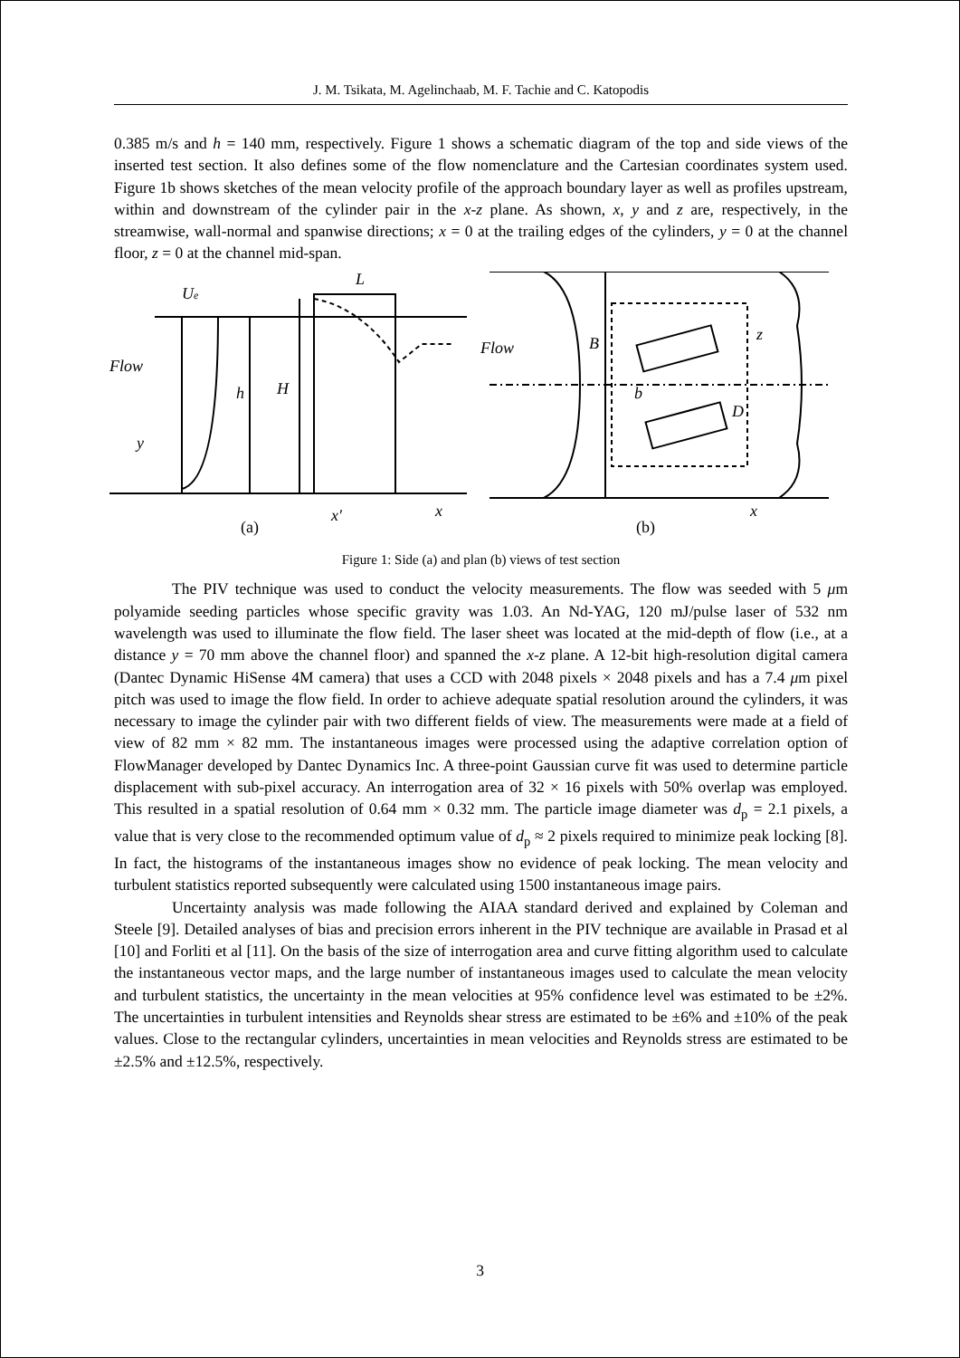J. M. Tsikata, M. Agelinchaab, M. F. Tachie and C. Katopodis
0.385 m/s and h = 140 mm, respectively. Figure 1 shows a schematic diagram of the top and side views of the inserted test section. It also defines some of the flow nomenclature and the Cartesian coordinates system used. Figure 1b shows sketches of the mean velocity profile of the approach boundary layer as well as profiles upstream, within and downstream of the cylinder pair in the x-z plane. As shown, x, y and z are, respectively, in the streamwise, wall-normal and spanwise directions; x = 0 at the trailing edges of the cylinders, y = 0 at the channel floor, z = 0 at the channel mid-span.
Ue
Flow
h
H
y
L
x′
x
Flow
B
b
z
D
x
(a)
(b)
Figure 1: Side (a) and plan (b) views of test section
The PIV technique was used to conduct the velocity measurements. The flow was seeded with 5 μm polyamide seeding particles whose specific gravity was 1.03. An Nd-YAG, 120 mJ/pulse laser of 532 nm wavelength was used to illuminate the flow field. The laser sheet was located at the mid-depth of flow (i.e., at a distance y = 70 mm above the channel floor) and spanned the x-z plane. A 12-bit high-resolution digital camera (Dantec Dynamic HiSense 4M camera) that uses a CCD with 2048 pixels × 2048 pixels and has a 7.4 μm pixel pitch was used to image the flow field. In order to achieve adequate spatial resolution around the cylinders, it was necessary to image the cylinder pair with two different fields of view. The measurements were made at a field of view of 82 mm × 82 mm. The instantaneous images were processed using the adaptive correlation option of FlowManager developed by Dantec Dynamics Inc. A three-point Gaussian curve fit was used to determine particle displacement with sub-pixel accuracy. An interrogation area of 32 × 16 pixels with 50% overlap was employed. This resulted in a spatial resolution of 0.64 mm × 0.32 mm. The particle image diameter was d<sub>p</sub> = 2.1 pixels, a value that is very close to the recommended optimum value of d<sub>p</sub> ≈ 2 pixels required to minimize peak locking [8]. In fact, the histograms of the instantaneous images show no evidence of peak locking. The mean velocity and turbulent statistics reported subsequently were calculated using 1500 instantaneous image pairs.
Uncertainty analysis was made following the AIAA standard derived and explained by Coleman and Steele [9]. Detailed analyses of bias and precision errors inherent in the PIV technique are available in Prasad et al [10] and Forliti et al [11]. On the basis of the size of interrogation area and curve fitting algorithm used to calculate the instantaneous vector maps, and the large number of instantaneous images used to calculate the mean velocity and turbulent statistics, the uncertainty in the mean velocities at 95% confidence level was estimated to be ±2%. The uncertainties in turbulent intensities and Reynolds shear stress are estimated to be ±6% and ±10% of the peak values. Close to the rectangular cylinders, uncertainties in mean velocities and Reynolds stress are estimated to be ±2.5% and ±12.5%, respectively.
3